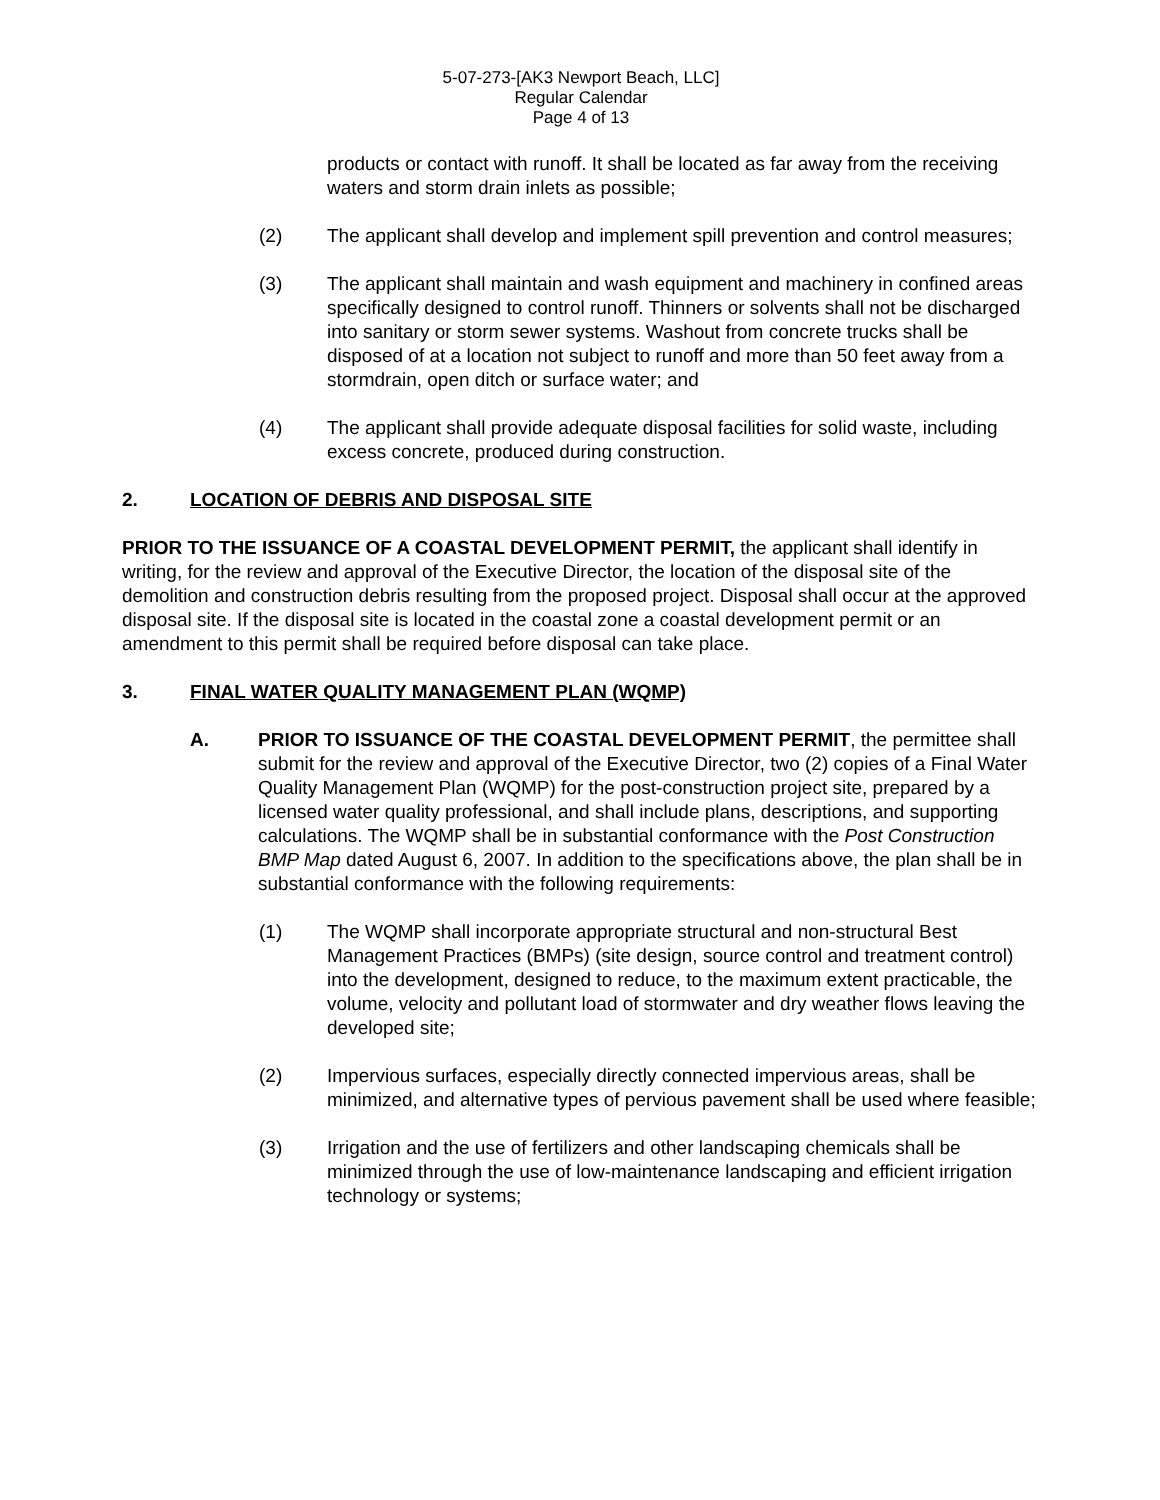5-07-273-[AK3 Newport Beach, LLC]
Regular Calendar
Page 4 of 13
products or contact with runoff. It shall be located as far away from the receiving waters and storm drain inlets as possible;
(2) The applicant shall develop and implement spill prevention and control measures;
(3) The applicant shall maintain and wash equipment and machinery in confined areas specifically designed to control runoff. Thinners or solvents shall not be discharged into sanitary or storm sewer systems. Washout from concrete trucks shall be disposed of at a location not subject to runoff and more than 50 feet away from a stormdrain, open ditch or surface water; and
(4) The applicant shall provide adequate disposal facilities for solid waste, including excess concrete, produced during construction.
2. LOCATION OF DEBRIS AND DISPOSAL SITE
PRIOR TO THE ISSUANCE OF A COASTAL DEVELOPMENT PERMIT, the applicant shall identify in writing, for the review and approval of the Executive Director, the location of the disposal site of the demolition and construction debris resulting from the proposed project. Disposal shall occur at the approved disposal site. If the disposal site is located in the coastal zone a coastal development permit or an amendment to this permit shall be required before disposal can take place.
3. FINAL WATER QUALITY MANAGEMENT PLAN (WQMP)
A. PRIOR TO ISSUANCE OF THE COASTAL DEVELOPMENT PERMIT, the permittee shall submit for the review and approval of the Executive Director, two (2) copies of a Final Water Quality Management Plan (WQMP) for the post-construction project site, prepared by a licensed water quality professional, and shall include plans, descriptions, and supporting calculations. The WQMP shall be in substantial conformance with the Post Construction BMP Map dated August 6, 2007. In addition to the specifications above, the plan shall be in substantial conformance with the following requirements:
(1) The WQMP shall incorporate appropriate structural and non-structural Best Management Practices (BMPs) (site design, source control and treatment control) into the development, designed to reduce, to the maximum extent practicable, the volume, velocity and pollutant load of stormwater and dry weather flows leaving the developed site;
(2) Impervious surfaces, especially directly connected impervious areas, shall be minimized, and alternative types of pervious pavement shall be used where feasible;
(3) Irrigation and the use of fertilizers and other landscaping chemicals shall be minimized through the use of low-maintenance landscaping and efficient irrigation technology or systems;